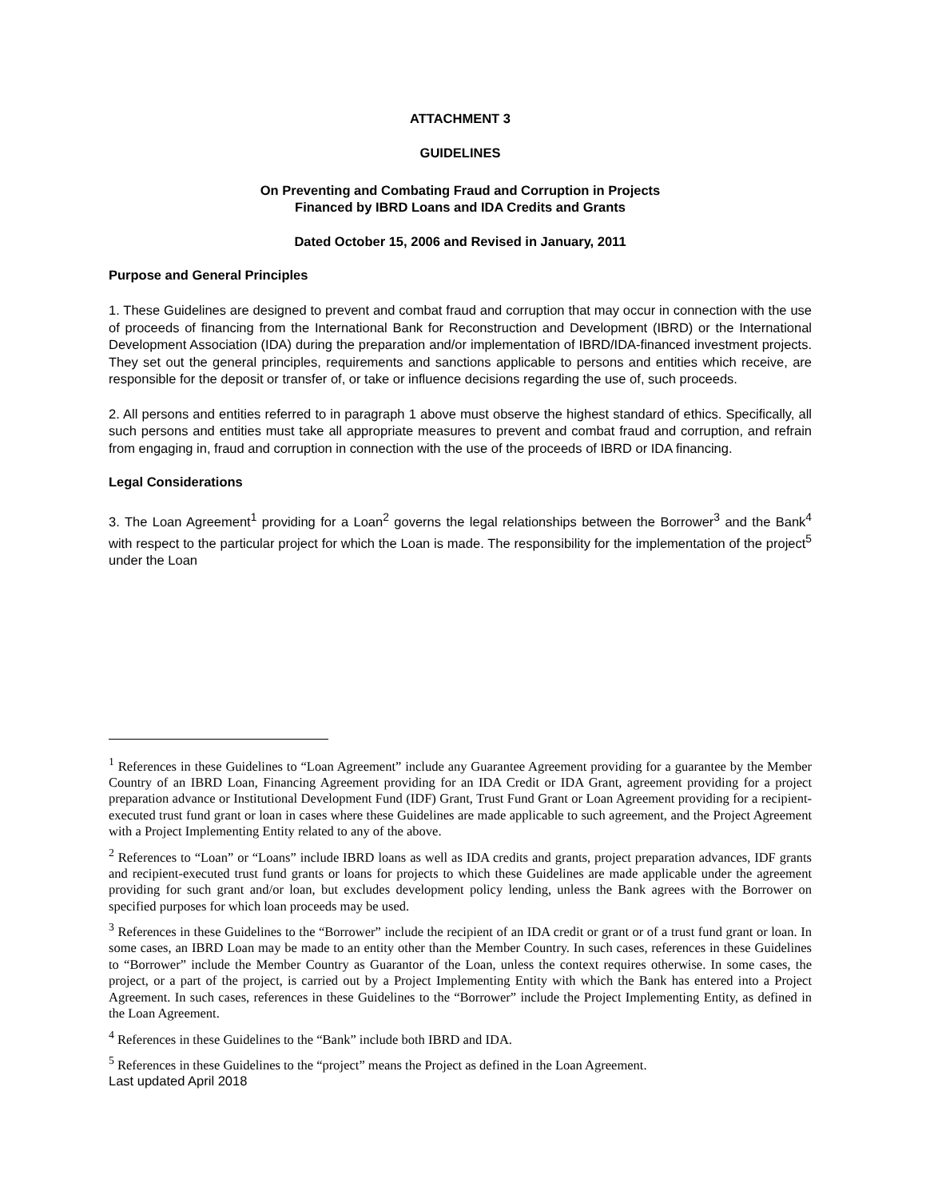ATTACHMENT 3
GUIDELINES
On Preventing and Combating Fraud and Corruption in Projects
Financed by IBRD Loans and IDA Credits and Grants
Dated October 15, 2006 and Revised in January, 2011
Purpose and General Principles
1. These Guidelines are designed to prevent and combat fraud and corruption that may occur in connection with the use of proceeds of financing from the International Bank for Reconstruction and Development (IBRD) or the International Development Association (IDA) during the preparation and/or implementation of IBRD/IDA-financed investment projects. They set out the general principles, requirements and sanctions applicable to persons and entities which receive, are responsible for the deposit or transfer of, or take or influence decisions regarding the use of, such proceeds.
2. All persons and entities referred to in paragraph 1 above must observe the highest standard of ethics. Specifically, all such persons and entities must take all appropriate measures to prevent and combat fraud and corruption, and refrain from engaging in, fraud and corruption in connection with the use of the proceeds of IBRD or IDA financing.
Legal Considerations
3. The Loan Agreement<sup>1</sup> providing for a Loan<sup>2</sup> governs the legal relationships between the Borrower<sup>3</sup> and the Bank<sup>4</sup> with respect to the particular project for which the Loan is made. The responsibility for the implementation of the project<sup>5</sup> under the Loan
<sup>1</sup> References in these Guidelines to “Loan Agreement” include any Guarantee Agreement providing for a guarantee by the Member Country of an IBRD Loan, Financing Agreement providing for an IDA Credit or IDA Grant, agreement providing for a project preparation advance or Institutional Development Fund (IDF) Grant, Trust Fund Grant or Loan Agreement providing for a recipient-executed trust fund grant or loan in cases where these Guidelines are made applicable to such agreement, and the Project Agreement with a Project Implementing Entity related to any of the above.
<sup>2</sup> References to “Loan” or “Loans” include IBRD loans as well as IDA credits and grants, project preparation advances, IDF grants and recipient-executed trust fund grants or loans for projects to which these Guidelines are made applicable under the agreement providing for such grant and/or loan, but excludes development policy lending, unless the Bank agrees with the Borrower on specified purposes for which loan proceeds may be used.
<sup>3</sup> References in these Guidelines to the “Borrower” include the recipient of an IDA credit or grant or of a trust fund grant or loan. In some cases, an IBRD Loan may be made to an entity other than the Member Country. In such cases, references in these Guidelines to “Borrower” include the Member Country as Guarantor of the Loan, unless the context requires otherwise. In some cases, the project, or a part of the project, is carried out by a Project Implementing Entity with which the Bank has entered into a Project Agreement. In such cases, references in these Guidelines to the “Borrower” include the Project Implementing Entity, as defined in the Loan Agreement.
<sup>4</sup> References in these Guidelines to the “Bank” include both IBRD and IDA.
<sup>5</sup> References in these Guidelines to the “project” means the Project as defined in the Loan Agreement.
Last updated April 2018